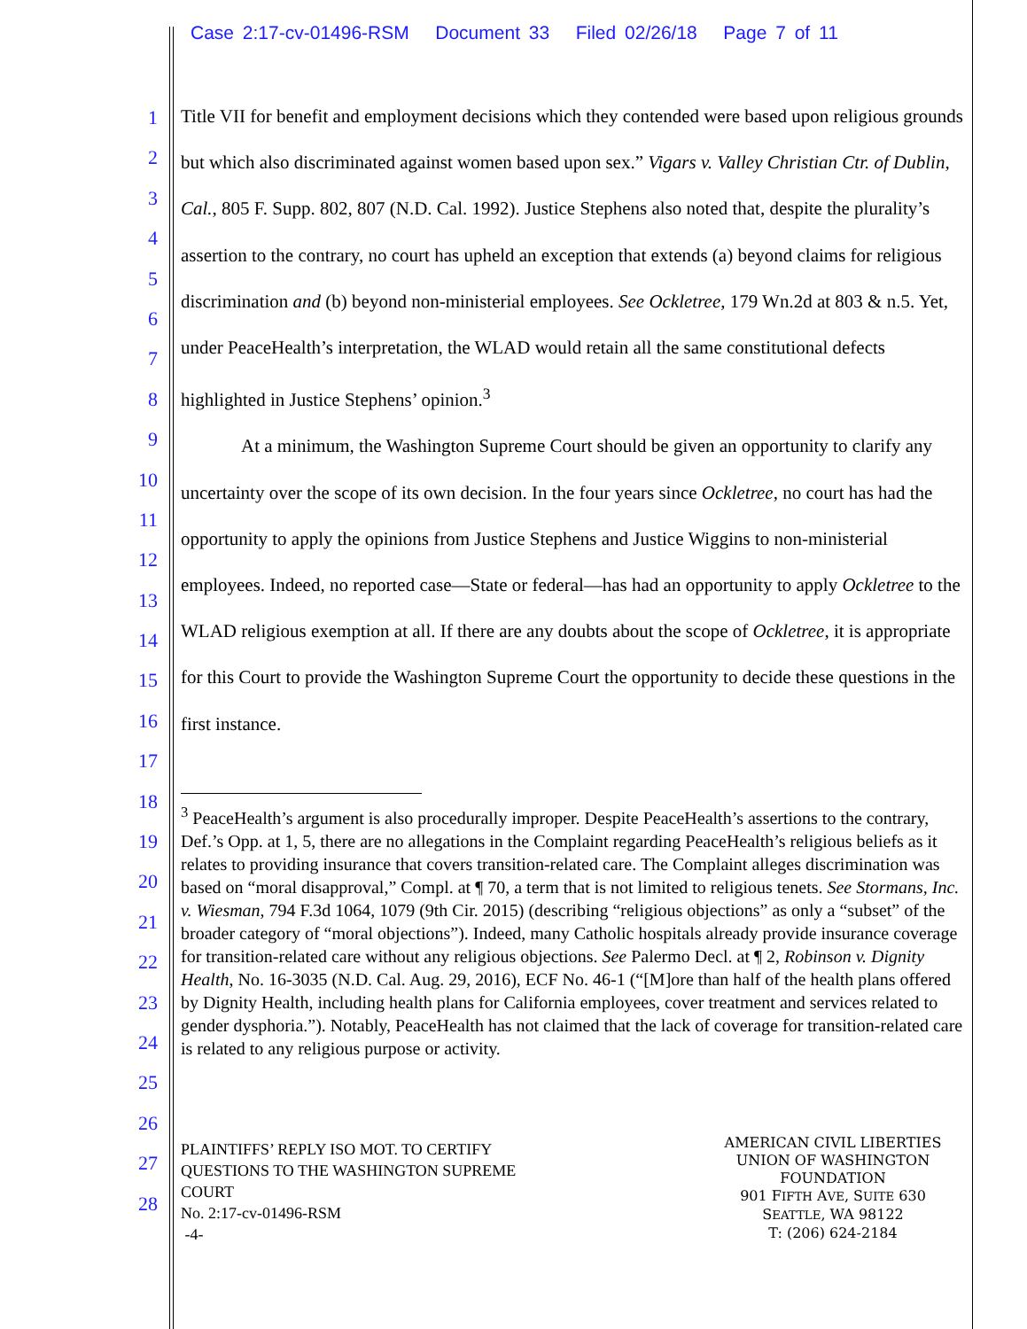Case 2:17-cv-01496-RSM Document 33 Filed 02/26/18 Page 7 of 11
1
2
3
4
5
6
7
8
9
10
11
12
13
14
15
16
17
18
19
20
21
22
23
24
25
26
27
28
Title VII for benefit and employment decisions which they contended were based upon religious grounds but which also discriminated against women based upon sex.” Vigars v. Valley Christian Ctr. of Dublin, Cal., 805 F. Supp. 802, 807 (N.D. Cal. 1992). Justice Stephens also noted that, despite the plurality’s assertion to the contrary, no court has upheld an exception that extends (a) beyond claims for religious discrimination and (b) beyond non-ministerial employees. See Ockletree, 179 Wn.2d at 803 & n.5. Yet, under PeaceHealth’s interpretation, the WLAD would retain all the same constitutional defects highlighted in Justice Stephens’ opinion.<sup>3</sup>
At a minimum, the Washington Supreme Court should be given an opportunity to clarify any uncertainty over the scope of its own decision. In the four years since Ockletree, no court has had the opportunity to apply the opinions from Justice Stephens and Justice Wiggins to non-ministerial employees. Indeed, no reported case—State or federal—has had an opportunity to apply Ockletree to the WLAD religious exemption at all. If there are any doubts about the scope of Ockletree, it is appropriate for this Court to provide the Washington Supreme Court the opportunity to decide these questions in the first instance.
<sup>3</sup> PeaceHealth’s argument is also procedurally improper. Despite PeaceHealth’s assertions to the contrary, Def.’s Opp. at 1, 5, there are no allegations in the Complaint regarding PeaceHealth’s religious beliefs as it relates to providing insurance that covers transition-related care. The Complaint alleges discrimination was based on “moral disapproval,” Compl. at ¶ 70, a term that is not limited to religious tenets. See Stormans, Inc. v. Wiesman, 794 F.3d 1064, 1079 (9th Cir. 2015) (describing “religious objections” as only a “subset” of the broader category of “moral objections”). Indeed, many Catholic hospitals already provide insurance coverage for transition-related care without any religious objections. See Palermo Decl. at ¶ 2, Robinson v. Dignity Health, No. 16-3035 (N.D. Cal. Aug. 29, 2016), ECF No. 46-1 (“[M]ore than half of the health plans offered by Dignity Health, including health plans for California employees, cover treatment and services related to gender dysphoria.”). Notably, PeaceHealth has not claimed that the lack of coverage for transition-related care is related to any religious purpose or activity.
PLAINTIFFS’ REPLY ISO MOT. TO CERTIFY
QUESTIONS TO THE WASHINGTON SUPREME
COURT
No. 2:17-cv-01496-RSM
-4-
AMERICAN CIVIL LIBERTIES
UNION OF WASHINGTON
FOUNDATION
901 FIFTH AVE, SUITE 630
SEATTLE, WA 98122
T: (206) 624-2184